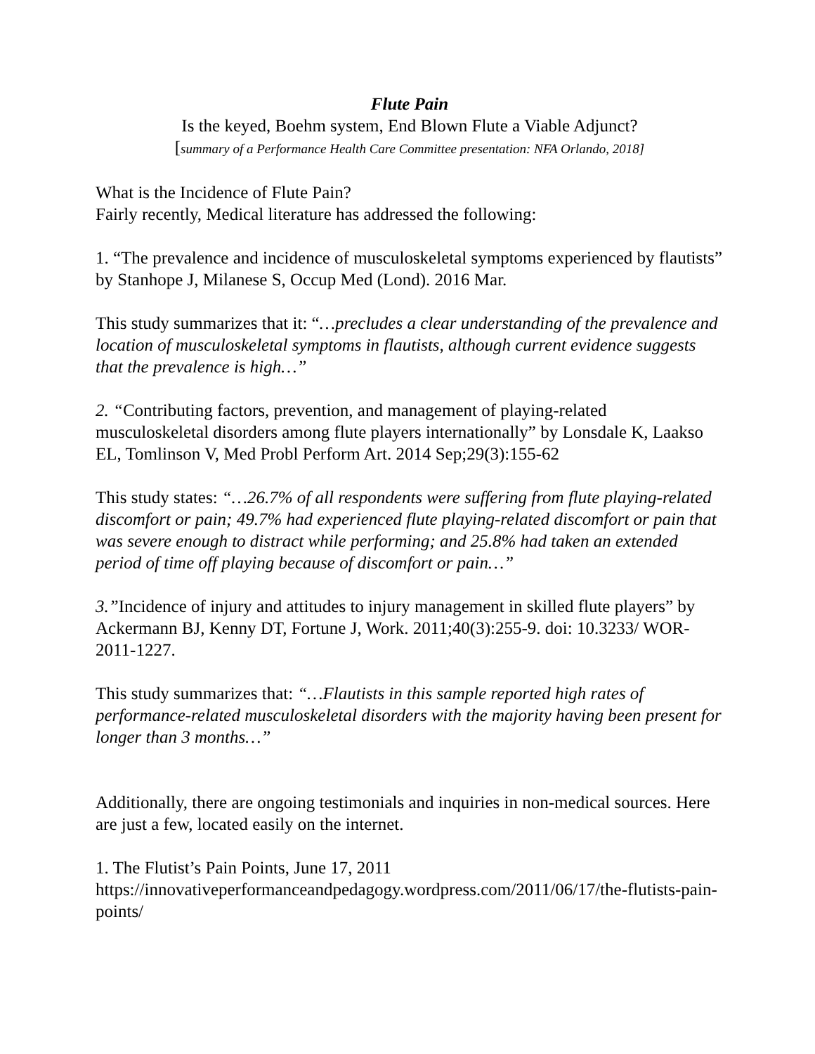Flute Pain
Is the keyed, Boehm system, End Blown Flute a Viable Adjunct?
[summary of a Performance Health Care Committee presentation: NFA Orlando, 2018]
What is the Incidence of Flute Pain?
Fairly recently, Medical literature has addressed the following:
1. “The prevalence and incidence of musculoskeletal symptoms experienced by flautists” by Stanhope J, Milanese S, Occup Med (Lond). 2016 Mar.
This study summarizes that it: “…precludes a clear understanding of the prevalence and location of musculoskeletal symptoms in flautists, although current evidence suggests that the prevalence is high…”
2. “Contributing factors, prevention, and management of playing-related musculoskeletal disorders among flute players internationally” by Lonsdale K, Laakso EL, Tomlinson V, Med Probl Perform Art. 2014 Sep;29(3):155-62
This study states: “…26.7% of all respondents were suffering from flute playing-related discomfort or pain; 49.7% had experienced flute playing-related discomfort or pain that was severe enough to distract while performing; and 25.8% had taken an extended period of time off playing because of discomfort or pain…”
3.”Incidence of injury and attitudes to injury management in skilled flute players” by Ackermann BJ, Kenny DT, Fortune J, Work. 2011;40(3):255-9. doi: 10.3233/ WOR-2011-1227.
This study summarizes that: “…Flautists in this sample reported high rates of performance-related musculoskeletal disorders with the majority having been present for longer than 3 months…”
Additionally, there are ongoing testimonials and inquiries in non-medical sources. Here are just a few, located easily on the internet.
1. The Flutist’s Pain Points, June 17, 2011
https://innovativeperformanceandpedagogy.wordpress.com/2011/06/17/the-flutists-pain-points/